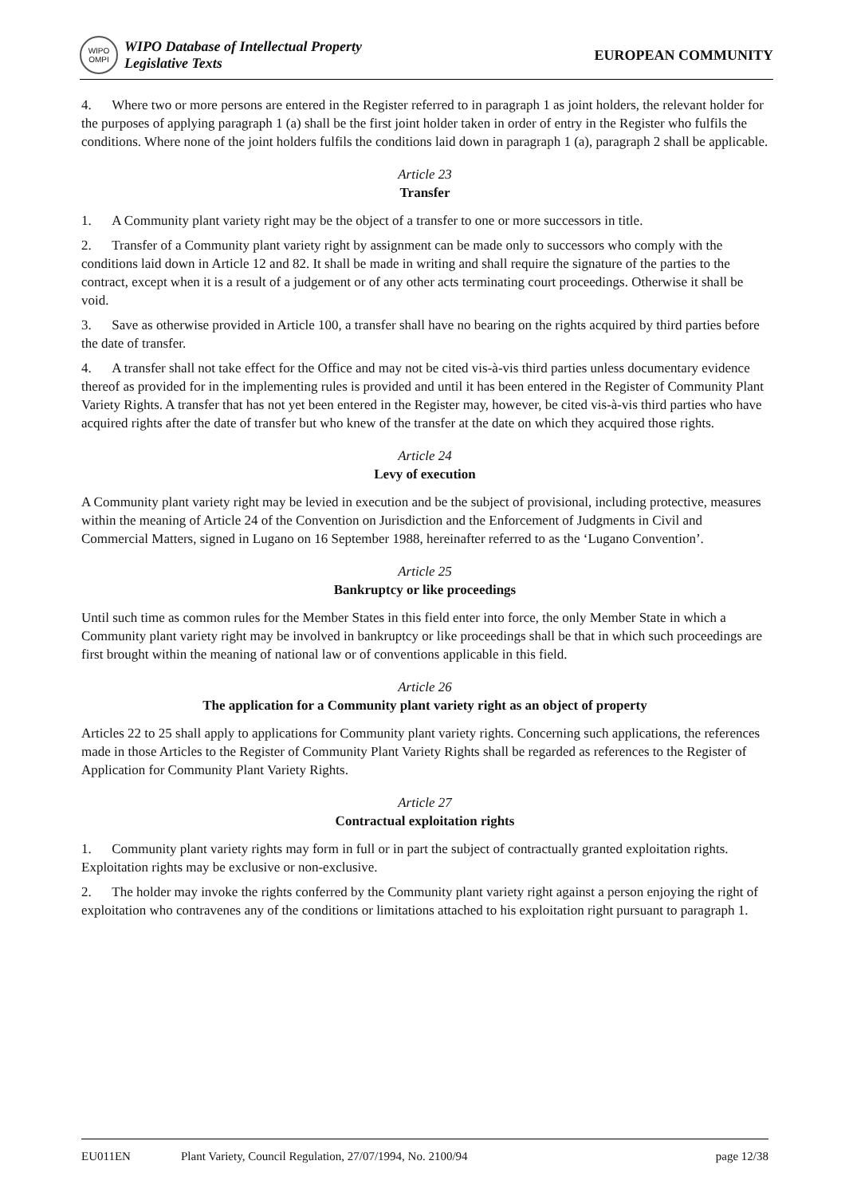WIPO
OMPI
WIPO Database of Intellectual Property
Legislative Texts
EUROPEAN COMMUNITY
4. Where two or more persons are entered in the Register referred to in paragraph 1 as joint holders, the relevant holder for the purposes of applying paragraph 1 (a) shall be the first joint holder taken in order of entry in the Register who fulfils the conditions. Where none of the joint holders fulfils the conditions laid down in paragraph 1 (a), paragraph 2 shall be applicable.
Article 23
Transfer
1. A Community plant variety right may be the object of a transfer to one or more successors in title.
2. Transfer of a Community plant variety right by assignment can be made only to successors who comply with the conditions laid down in Article 12 and 82. It shall be made in writing and shall require the signature of the parties to the contract, except when it is a result of a judgement or of any other acts terminating court proceedings. Otherwise it shall be void.
3. Save as otherwise provided in Article 100, a transfer shall have no bearing on the rights acquired by third parties before the date of transfer.
4. A transfer shall not take effect for the Office and may not be cited vis-à-vis third parties unless documentary evidence thereof as provided for in the implementing rules is provided and until it has been entered in the Register of Community Plant Variety Rights. A transfer that has not yet been entered in the Register may, however, be cited vis-à-vis third parties who have acquired rights after the date of transfer but who knew of the transfer at the date on which they acquired those rights.
Article 24
Levy of execution
A Community plant variety right may be levied in execution and be the subject of provisional, including protective, measures within the meaning of Article 24 of the Convention on Jurisdiction and the Enforcement of Judgments in Civil and Commercial Matters, signed in Lugano on 16 September 1988, hereinafter referred to as the ‘Lugano Convention’.
Article 25
Bankruptcy or like proceedings
Until such time as common rules for the Member States in this field enter into force, the only Member State in which a Community plant variety right may be involved in bankruptcy or like proceedings shall be that in which such proceedings are first brought within the meaning of national law or of conventions applicable in this field.
Article 26
The application for a Community plant variety right as an object of property
Articles 22 to 25 shall apply to applications for Community plant variety rights. Concerning such applications, the references made in those Articles to the Register of Community Plant Variety Rights shall be regarded as references to the Register of Application for Community Plant Variety Rights.
Article 27
Contractual exploitation rights
1. Community plant variety rights may form in full or in part the subject of contractually granted exploitation rights. Exploitation rights may be exclusive or non-exclusive.
2. The holder may invoke the rights conferred by the Community plant variety right against a person enjoying the right of exploitation who contravenes any of the conditions or limitations attached to his exploitation right pursuant to paragraph 1.
EU011EN Plant Variety, Council Regulation, 27/07/1994, No. 2100/94 page 12/38